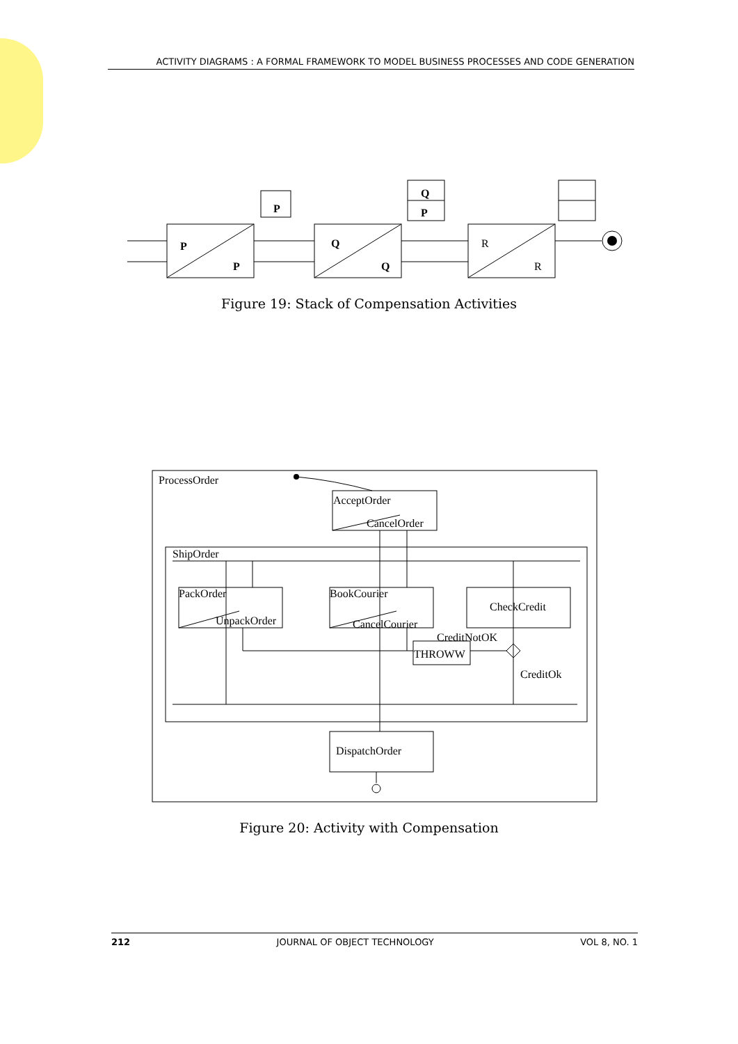ACTIVITY DIAGRAMS : A FORMAL FRAMEWORK TO MODEL BUSINESS PROCESSES AND CODE GENERATION
P
P
Q
Q
P
Q
P
R
R
ProcessOrder
AcceptOrder
CancelOrder
ShipOrder
PackOrder
UnpackOrder
BookCourier
CancelCourier
CheckCredit
CreditNotOK
THROWW
CreditOk
DispatchOrder
Figure 19: Stack of Compensation Activities
Figure 20: Activity with Compensation
212 JOURNAL OF OBJECT TECHNOLOGY VOL 8, NO. 1